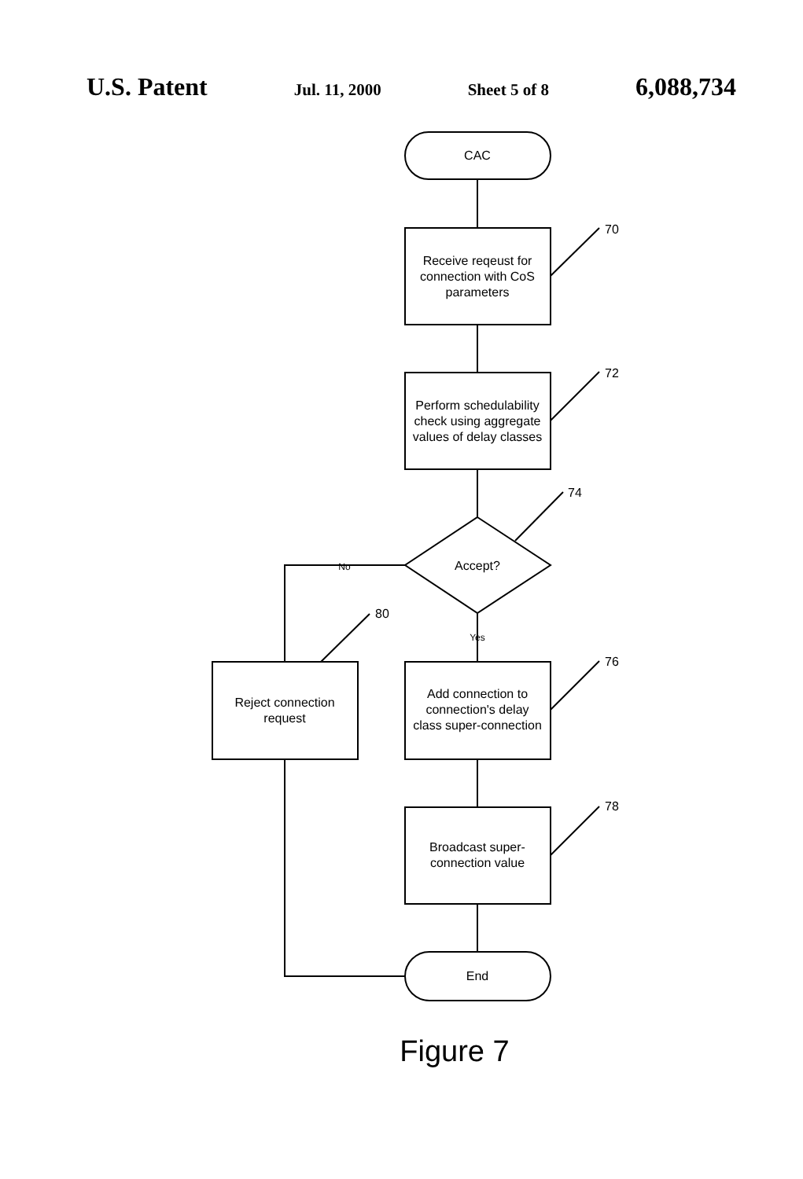U.S. Patent Jul. 11, 2000 Sheet 5 of 8 6,088,734
CAC
Receive reqeust for connection with CoS parameters
70
Perform schedulability check using aggregate values of delay classes
72
Accept?
74
No
Yes
Reject connection request
80
Add connection to connection's delay class super-connection
76
Broadcast super- connection value
78
End
Figure 7